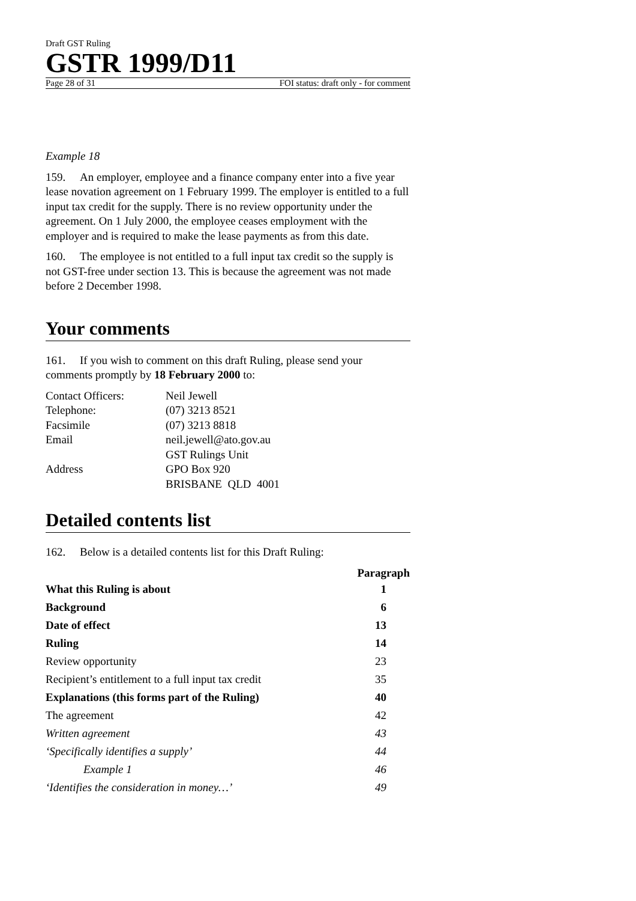Draft GST Ruling
GSTR 1999/D11
Page 28 of 31 FOI status: draft only - for comment
Example 18
159. An employer, employee and a finance company enter into a five year lease novation agreement on 1 February 1999. The employer is entitled to a full input tax credit for the supply. There is no review opportunity under the agreement. On 1 July 2000, the employee ceases employment with the employer and is required to make the lease payments as from this date.
160. The employee is not entitled to a full input tax credit so the supply is not GST-free under section 13. This is because the agreement was not made before 2 December 1998.
Your comments
161. If you wish to comment on this draft Ruling, please send your comments promptly by 18 February 2000 to:
| Contact Officers: | Neil Jewell |
| Telephone: | (07) 3213 8521 |
| Facsimile | (07) 3213 8818 |
| Email | neil.jewell@ato.gov.au |
| Address | GST Rulings Unit GPO Box 920 BRISBANE QLD 4001 |
Detailed contents list
162. Below is a detailed contents list for this Draft Ruling:
| | Paragraph |
| --- | --- |
| What this Ruling is about | 1 |
| Background | 6 |
| Date of effect | 13 |
| Ruling | 14 |
| Review opportunity | 23 |
| Recipient’s entitlement to a full input tax credit | 35 |
| Explanations (this forms part of the Ruling) | 40 |
| The agreement | 42 |
| Written agreement | 43 |
| ‘Specifically identifies a supply’ | 44 |
| Example 1 | 46 |
| ‘Identifies the consideration in money…’ | 49 |